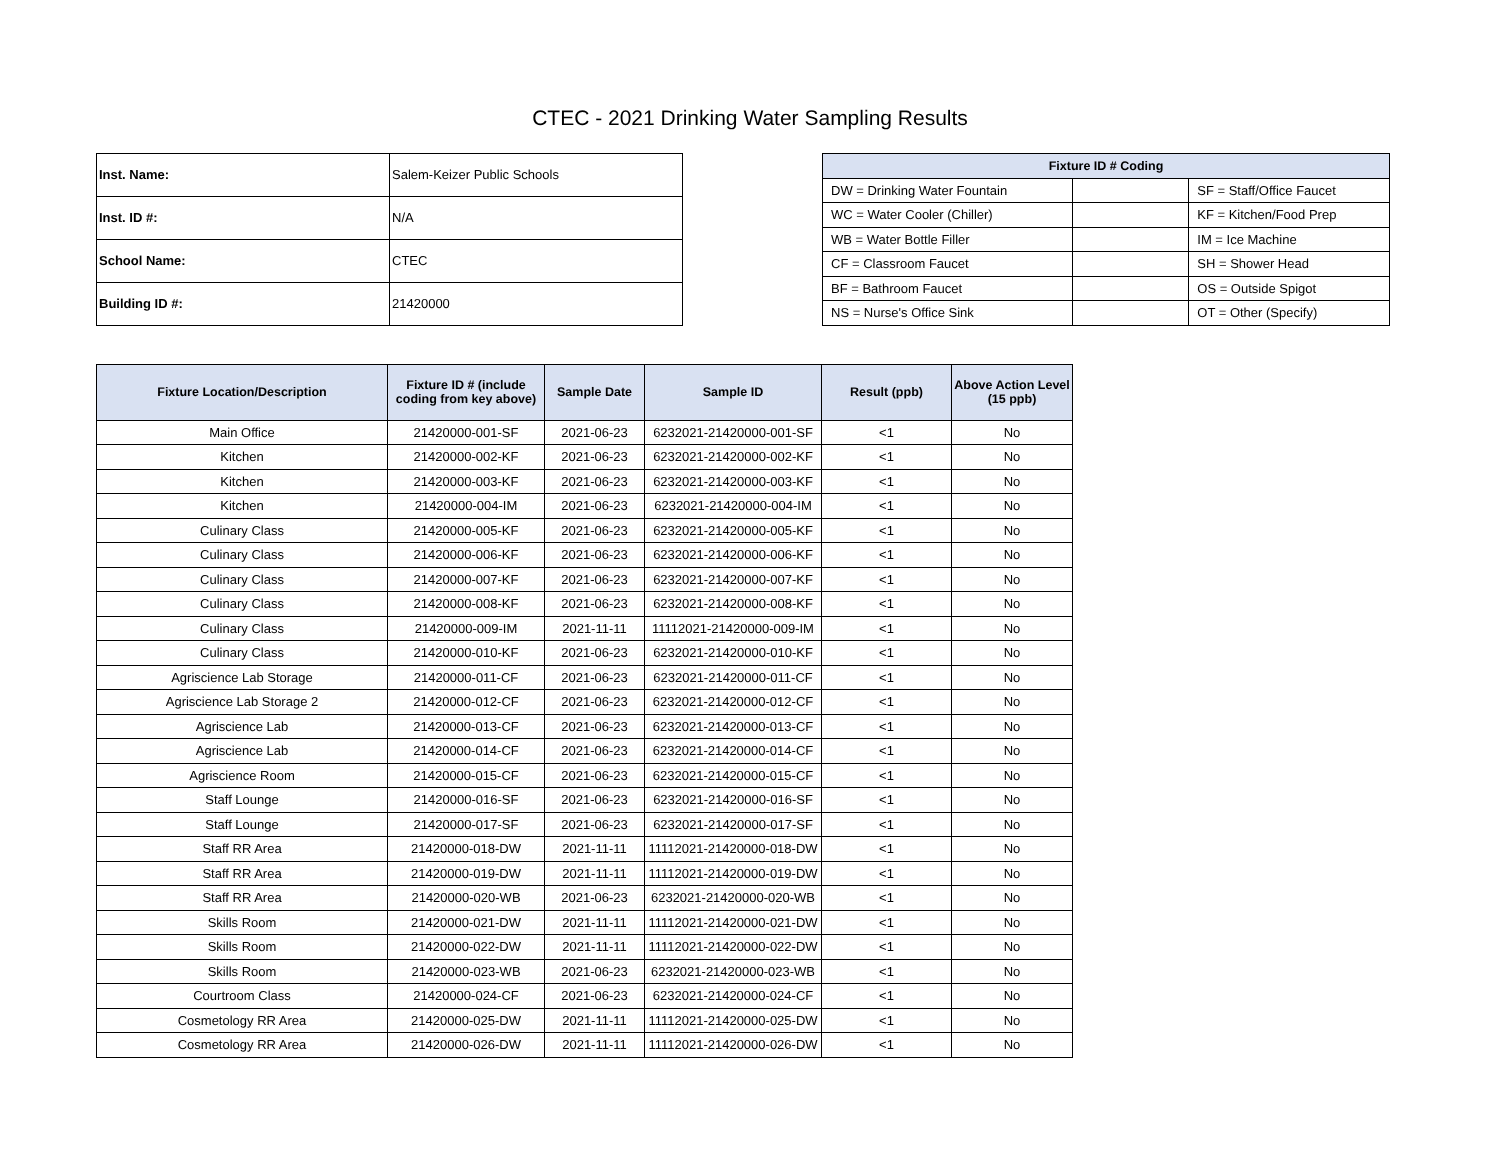CTEC - 2021 Drinking Water Sampling Results
| Inst. Name: | Salem-Keizer Public Schools |
| Inst. ID #: | N/A |
| School Name: | CTEC |
| Building ID #: | 21420000 |
| Fixture ID # Coding | | |
| --- | --- | --- |
| DW = Drinking Water Fountain | | SF = Staff/Office Faucet |
| WC = Water Cooler (Chiller) | | KF = Kitchen/Food Prep |
| WB = Water Bottle Filler | | IM = Ice Machine |
| CF = Classroom Faucet | | SH = Shower Head |
| BF = Bathroom Faucet | | OS = Outside Spigot |
| NS = Nurse's Office Sink | | OT = Other (Specify) |
| Fixture Location/Description | Fixture ID # (include coding from key above) | Sample Date | Sample ID | Result (ppb) | Above Action Level (15 ppb) |
| --- | --- | --- | --- | --- | --- |
| Main Office | 21420000-001-SF | 2021-06-23 | 6232021-21420000-001-SF | <1 | No |
| Kitchen | 21420000-002-KF | 2021-06-23 | 6232021-21420000-002-KF | <1 | No |
| Kitchen | 21420000-003-KF | 2021-06-23 | 6232021-21420000-003-KF | <1 | No |
| Kitchen | 21420000-004-IM | 2021-06-23 | 6232021-21420000-004-IM | <1 | No |
| Culinary Class | 21420000-005-KF | 2021-06-23 | 6232021-21420000-005-KF | <1 | No |
| Culinary Class | 21420000-006-KF | 2021-06-23 | 6232021-21420000-006-KF | <1 | No |
| Culinary Class | 21420000-007-KF | 2021-06-23 | 6232021-21420000-007-KF | <1 | No |
| Culinary Class | 21420000-008-KF | 2021-06-23 | 6232021-21420000-008-KF | <1 | No |
| Culinary Class | 21420000-009-IM | 2021-11-11 | 11112021-21420000-009-IM | <1 | No |
| Culinary Class | 21420000-010-KF | 2021-06-23 | 6232021-21420000-010-KF | <1 | No |
| Agriscience Lab Storage | 21420000-011-CF | 2021-06-23 | 6232021-21420000-011-CF | <1 | No |
| Agriscience Lab Storage 2 | 21420000-012-CF | 2021-06-23 | 6232021-21420000-012-CF | <1 | No |
| Agriscience Lab | 21420000-013-CF | 2021-06-23 | 6232021-21420000-013-CF | <1 | No |
| Agriscience Lab | 21420000-014-CF | 2021-06-23 | 6232021-21420000-014-CF | <1 | No |
| Agriscience Room | 21420000-015-CF | 2021-06-23 | 6232021-21420000-015-CF | <1 | No |
| Staff Lounge | 21420000-016-SF | 2021-06-23 | 6232021-21420000-016-SF | <1 | No |
| Staff Lounge | 21420000-017-SF | 2021-06-23 | 6232021-21420000-017-SF | <1 | No |
| Staff RR Area | 21420000-018-DW | 2021-11-11 | 11112021-21420000-018-DW | <1 | No |
| Staff RR Area | 21420000-019-DW | 2021-11-11 | 11112021-21420000-019-DW | <1 | No |
| Staff RR Area | 21420000-020-WB | 2021-06-23 | 6232021-21420000-020-WB | <1 | No |
| Skills Room | 21420000-021-DW | 2021-11-11 | 11112021-21420000-021-DW | <1 | No |
| Skills Room | 21420000-022-DW | 2021-11-11 | 11112021-21420000-022-DW | <1 | No |
| Skills Room | 21420000-023-WB | 2021-06-23 | 6232021-21420000-023-WB | <1 | No |
| Courtroom Class | 21420000-024-CF | 2021-06-23 | 6232021-21420000-024-CF | <1 | No |
| Cosmetology RR Area | 21420000-025-DW | 2021-11-11 | 11112021-21420000-025-DW | <1 | No |
| Cosmetology RR Area | 21420000-026-DW | 2021-11-11 | 11112021-21420000-026-DW | <1 | No |